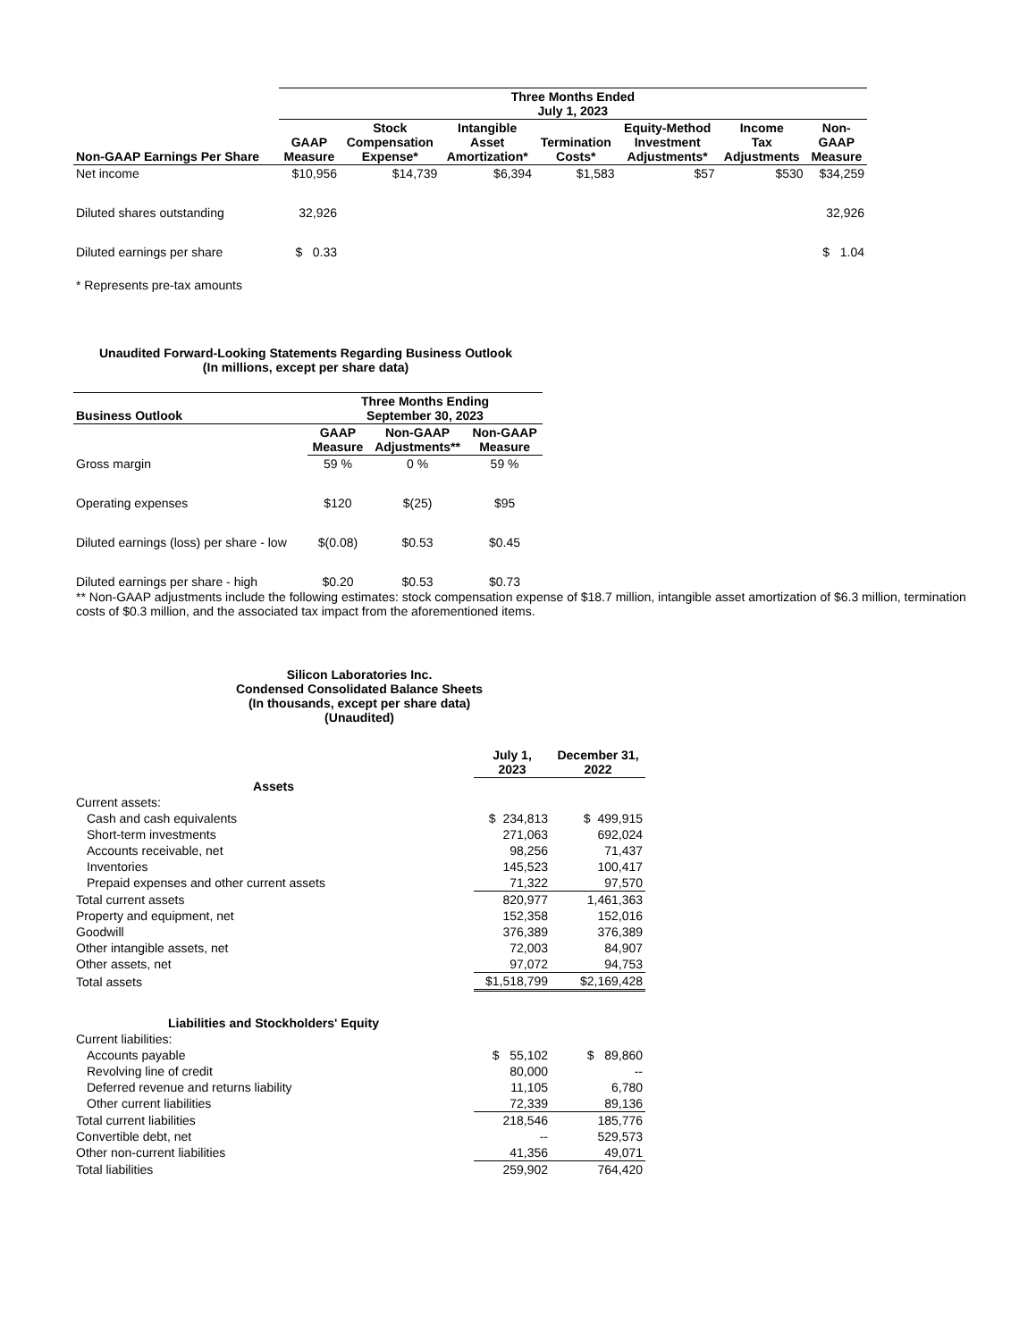| | Three Months Ended July 1, 2023 | | | | | | |
| --- | --- | --- | --- | --- | --- | --- | --- |
| Non-GAAP Earnings Per Share | GAAP Measure | Stock Compensation Expense* | Intangible Asset Amortization* | Termination Costs* | Equity-Method Investment Adjustments* | Income Tax Adjustments | Non- GAAP Measure |
| Net income | $10,956 | $14,739 | $6,394 | $1,583 | $57 | $530 | $34,259 |
| Diluted shares outstanding | 32,926 | | | | | | 32,926 |
| Diluted earnings per share | $ 0.33 | | | | | | $ 1.04 |
* Represents pre-tax amounts
Unaudited Forward-Looking Statements Regarding Business Outlook
(In millions, except per share data)
| Business Outlook | Three Months Ending September 30, 2023 | | |
| --- | --- | --- | --- |
| | GAAP Measure | Non-GAAP Adjustments** | Non-GAAP Measure |
| Gross margin | 59 % | 0 % | 59 % |
| Operating expenses | $120 | $(25) | $95 |
| Diluted earnings (loss) per share - low | $(0.08) | $0.53 | $0.45 |
| Diluted earnings per share - high | $0.20 | $0.53 | $0.73 |
** Non-GAAP adjustments include the following estimates: stock compensation expense of $18.7 million, intangible asset amortization of $6.3 million, termination costs of $0.3 million, and the associated tax impact from the aforementioned items.
Silicon Laboratories Inc.
Condensed Consolidated Balance Sheets
(In thousands, except per share data)
(Unaudited)
| | July 1, 2023 | December 31, 2022 |
| --- | --- | --- |
| Assets | | |
| Current assets: | | |
| Cash and cash equivalents | $ 234,813 | $ 499,915 |
| Short-term investments | 271,063 | 692,024 |
| Accounts receivable, net | 98,256 | 71,437 |
| Inventories | 145,523 | 100,417 |
| Prepaid expenses and other current assets | 71,322 | 97,570 |
| Total current assets | 820,977 | 1,461,363 |
| Property and equipment, net | 152,358 | 152,016 |
| Goodwill | 376,389 | 376,389 |
| Other intangible assets, net | 72,003 | 84,907 |
| Other assets, net | 97,072 | 94,753 |
| Total assets | $1,518,799 | $2,169,428 |
| Liabilities and Stockholders' Equity | | |
| Current liabilities: | | |
| Accounts payable | $ 55,102 | $ 89,860 |
| Revolving line of credit | 80,000 | -- |
| Deferred revenue and returns liability | 11,105 | 6,780 |
| Other current liabilities | 72,339 | 89,136 |
| Total current liabilities | 218,546 | 185,776 |
| Convertible debt, net | -- | 529,573 |
| Other non-current liabilities | 41,356 | 49,071 |
| Total liabilities | 259,902 | 764,420 |